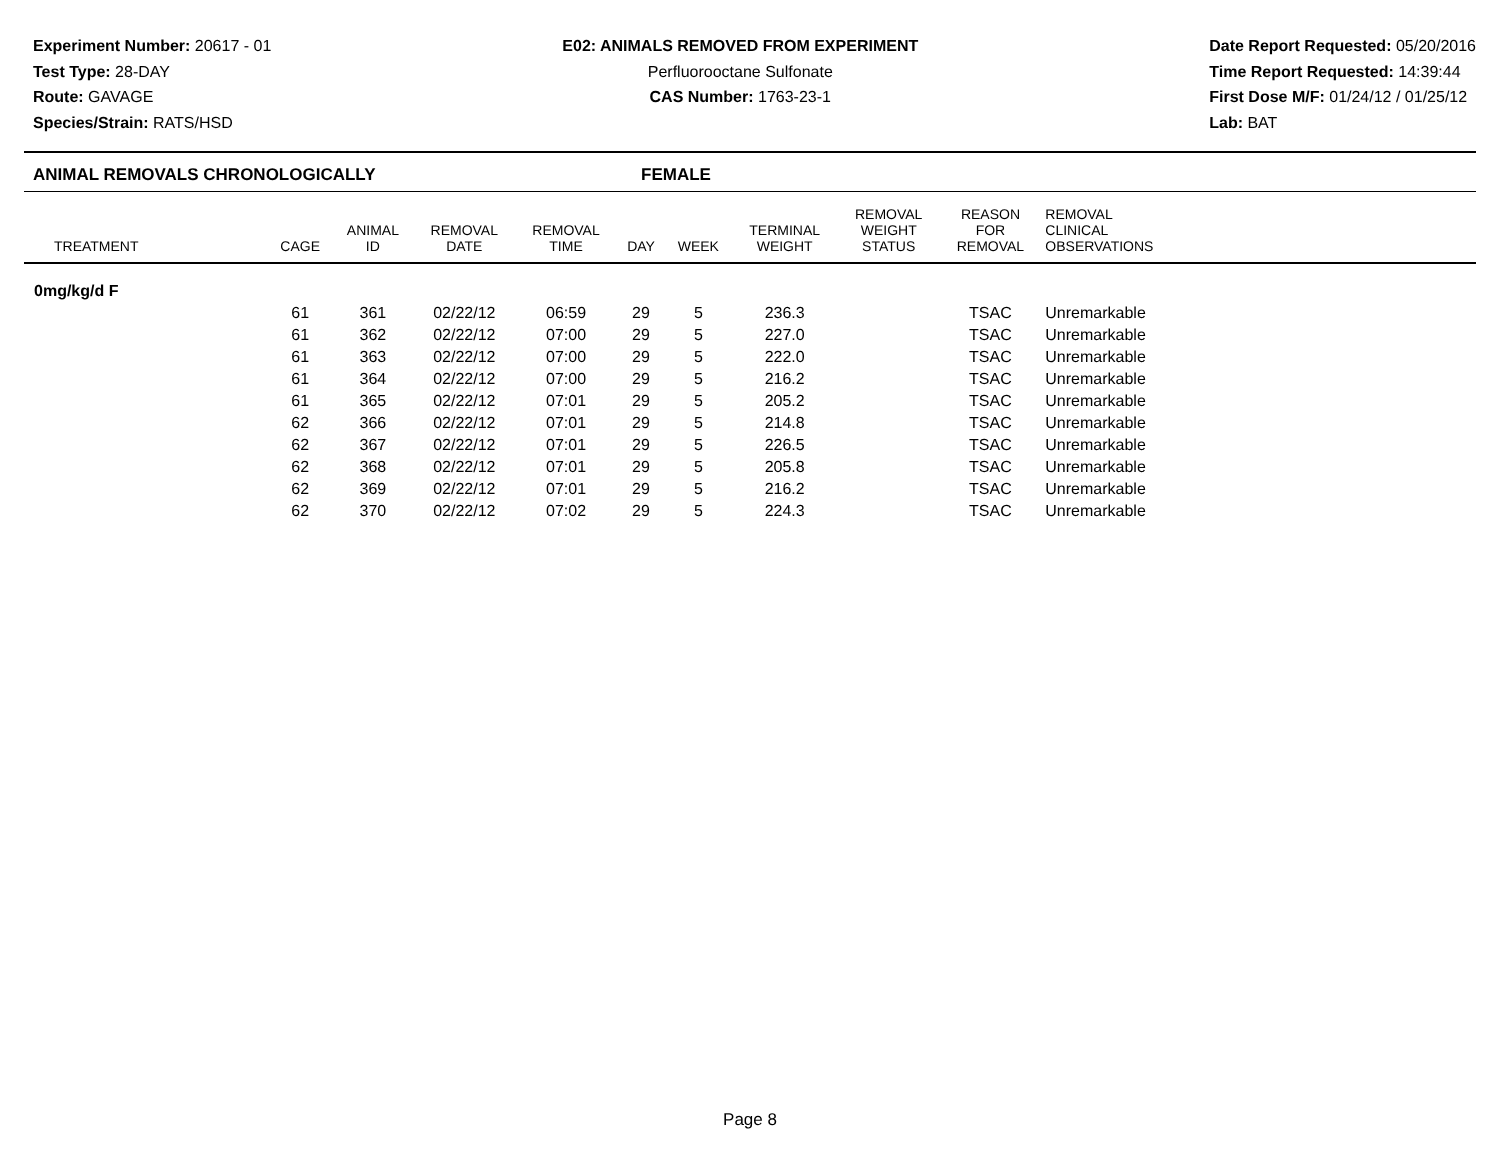Experiment Number: 20617 - 01
Test Type: 28-DAY
Route: GAVAGE
Species/Strain: RATS/HSD
E02: ANIMALS REMOVED FROM EXPERIMENT
Perfluorooctane Sulfonate
CAS Number: 1763-23-1
Date Report Requested: 05/20/2016
Time Report Requested: 14:39:44
First Dose M/F: 01/24/12 / 01/25/12
Lab: BAT
ANIMAL REMOVALS CHRONOLOGICALLY FEMALE
| TREATMENT | CAGE | ANIMAL ID | REMOVAL DATE | REMOVAL TIME | DAY | WEEK | TERMINAL WEIGHT | REMOVAL WEIGHT STATUS | REASON FOR REMOVAL | REMOVAL CLINICAL OBSERVATIONS | |
| --- | --- | --- | --- | --- | --- | --- | --- | --- | --- | --- | --- |
| 0mg/kg/d F | | | | | | | | | | | |
| | 61 | 361 | 02/22/12 | 06:59 | 29 | 5 | 236.3 | | TSAC | Unremarkable | |
| | 61 | 362 | 02/22/12 | 07:00 | 29 | 5 | 227.0 | | TSAC | Unremarkable | |
| | 61 | 363 | 02/22/12 | 07:00 | 29 | 5 | 222.0 | | TSAC | Unremarkable | |
| | 61 | 364 | 02/22/12 | 07:00 | 29 | 5 | 216.2 | | TSAC | Unremarkable | |
| | 61 | 365 | 02/22/12 | 07:01 | 29 | 5 | 205.2 | | TSAC | Unremarkable | |
| | 62 | 366 | 02/22/12 | 07:01 | 29 | 5 | 214.8 | | TSAC | Unremarkable | |
| | 62 | 367 | 02/22/12 | 07:01 | 29 | 5 | 226.5 | | TSAC | Unremarkable | |
| | 62 | 368 | 02/22/12 | 07:01 | 29 | 5 | 205.8 | | TSAC | Unremarkable | |
| | 62 | 369 | 02/22/12 | 07:01 | 29 | 5 | 216.2 | | TSAC | Unremarkable | |
| | 62 | 370 | 02/22/12 | 07:02 | 29 | 5 | 224.3 | | TSAC | Unremarkable | |
Page 8